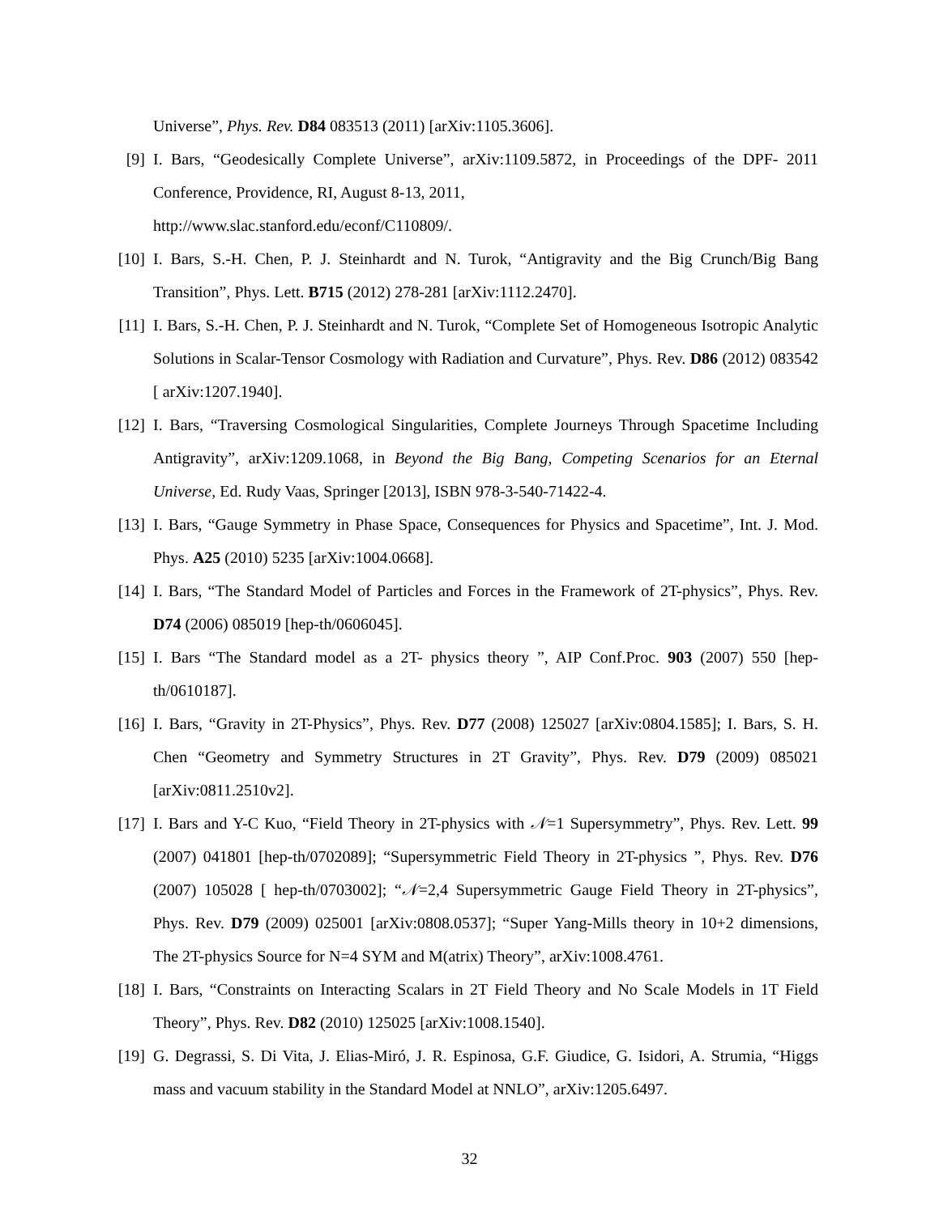Universe”, Phys. Rev. D84 083513 (2011) [arXiv:1105.3606].
[9] I. Bars, “Geodesically Complete Universe”, arXiv:1109.5872, in Proceedings of the DPF- 2011 Conference, Providence, RI, August 8-13, 2011,
http://www.slac.stanford.edu/econf/C110809/.
[10]
I. Bars, S.-H. Chen, P. J. Steinhardt and N. Turok, “Antigravity and the Big Crunch/Big Bang Transition”, Phys. Lett. B715 (2012) 278-281 [arXiv:1112.2470].
[11]
I. Bars, S.-H. Chen, P. J. Steinhardt and N. Turok, “Complete Set of Homogeneous Isotropic Analytic Solutions in Scalar-Tensor Cosmology with Radiation and Curvature”, Phys. Rev. D86 (2012) 083542 [ arXiv:1207.1940].
[12]
I. Bars, “Traversing Cosmological Singularities, Complete Journeys Through Spacetime Including Antigravity”, arXiv:1209.1068, in Beyond the Big Bang, Competing Scenarios for an Eternal Universe, Ed. Rudy Vaas, Springer [2013], ISBN 978-3-540-71422-4.
[13]
I. Bars, “Gauge Symmetry in Phase Space, Consequences for Physics and Spacetime”, Int. J. Mod. Phys. A25 (2010) 5235 [arXiv:1004.0668].
[14]
I. Bars, “The Standard Model of Particles and Forces in the Framework of 2T-physics”, Phys. Rev. D74 (2006) 085019 [hep-th/0606045].
[15]
I. Bars “The Standard model as a 2T- physics theory ”, AIP Conf.Proc. 903 (2007) 550 [hep-th/0610187].
[16]
I. Bars, “Gravity in 2T-Physics”, Phys. Rev. D77 (2008) 125027 [arXiv:0804.1585]; I. Bars, S. H. Chen “Geometry and Symmetry Structures in 2T Gravity”, Phys. Rev. D79 (2009) 085021 [arXiv:0811.2510v2].
[17]
I. Bars and Y-C Kuo, “Field Theory in 2T-physics with 𝒩=1 Supersymmetry”, Phys. Rev. Lett. 99 (2007) 041801 [hep-th/0702089]; “Supersymmetric Field Theory in 2T-physics ”, Phys. Rev. D76 (2007) 105028 [ hep-th/0703002]; “𝒩=2,4 Supersymmetric Gauge Field Theory in 2T-physics”, Phys. Rev. D79 (2009) 025001 [arXiv:0808.0537]; “Super Yang-Mills theory in 10+2 dimensions, The 2T-physics Source for N=4 SYM and M(atrix) Theory”, arXiv:1008.4761.
[18]
I. Bars, “Constraints on Interacting Scalars in 2T Field Theory and No Scale Models in 1T Field Theory”, Phys. Rev. D82 (2010) 125025 [arXiv:1008.1540].
[19]
G. Degrassi, S. Di Vita, J. Elias-Miró, J. R. Espinosa, G.F. Giudice, G. Isidori, A. Strumia, “Higgs mass and vacuum stability in the Standard Model at NNLO”, arXiv:1205.6497.
32